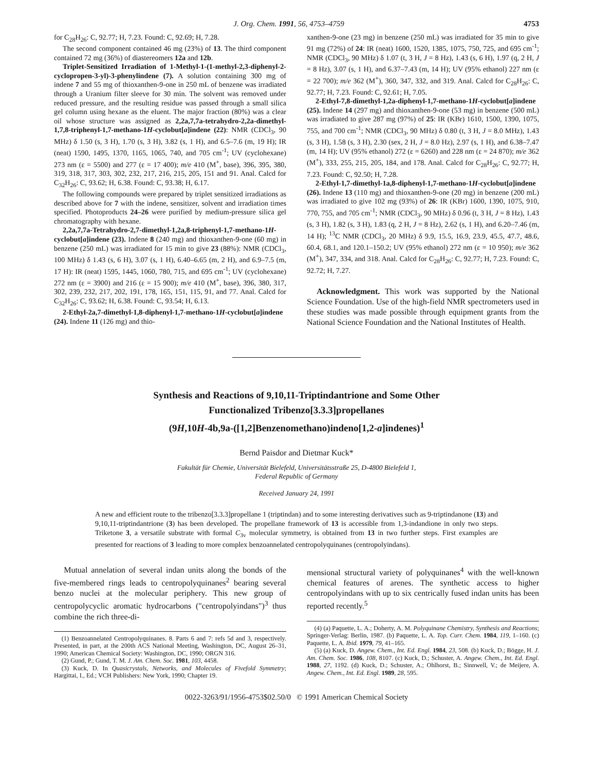J. Org. Chem. 1991, 56, 4753–4759 4753
for C<sub>28</sub>H<sub>26</sub>: C, 92.77; H, 7.23. Found: C, 92.69; H, 7.28.
The second component contained 46 mg (23%) of 13. The third component contained 72 mg (36%) of diastereomers 12a and 12b.
Triplet-Sensitized Irradiation of 1-Methyl-1-(1-methyl-2,3-diphenyl-2-cyclopropen-3-yl)-3-phenylindene (7). A solution containing 300 mg of indene 7 and 55 mg of thioxanthen-9-one in 250 mL of benzene was irradiated through a Uranium filter sleeve for 30 min. The solvent was removed under reduced pressure, and the resulting residue was passed through a small silica gel column using hexane as the eluent. The major fraction (80%) was a clear oil whose structure was assigned as 2,2a,7,7a-tetrahydro-2,2a-dimethyl-1,7,8-triphenyl-1,7-methano-1H-cyclobut[a]indene (22): NMR (CDCl<sub>3</sub>, 90 MHz) δ 1.50 (s, 3 H), 1.70 (s, 3 H), 3.82 (s, 1 H), and 6.5–7.6 (m, 19 H); IR (neat) 1590, 1495, 1370, 1165, 1065, 740, and 705 cm<sup>-1</sup>; UV (cyclohexane) 273 nm (ε = 5500) and 277 (ε = 17 400); m/e 410 (M<sup>+</sup>, base), 396, 395, 380, 319, 318, 317, 303, 302, 232, 217, 216, 215, 205, 151 and 91. Anal. Calcd for C<sub>32</sub>H<sub>26</sub>: C, 93.62; H, 6.38. Found: C, 93.38; H, 6.17.
The following compounds were prepared by triplet sensitized irradiations as described above for 7 with the indene, sensitizer, solvent and irradiation times specified. Photoproducts 24–26 were purified by medium-pressure silica gel chromatography with hexane.
2,2a,7,7a-Tetrahydro-2,7-dimethyl-1,2a,8-triphenyl-1,7-methano-1H-cyclobut[a]indene (23). Indene 8 (240 mg) and thioxanthen-9-one (60 mg) in benzene (250 mL) was irradiated for 15 min to give 23 (88%): NMR (CDCl<sub>3</sub>, 100 MHz) δ 1.43 (s, 6 H), 3.07 (s, 1 H), 6.40–6.65 (m, 2 H), and 6.9–7.5 (m, 17 H): IR (neat) 1595, 1445, 1060, 780, 715, and 695 cm<sup>-1</sup>; UV (cyclohexane) 272 nm (ε = 3900) and 216 (ε = 15 900); m/e 410 (M<sup>+</sup>, base), 396, 380, 317, 302, 239, 232, 217, 202, 191, 178, 165, 151, 115, 91, and 77. Anal. Calcd for C<sub>32</sub>H<sub>26</sub>: C, 93.62; H, 6.38. Found: C, 93.54; H, 6.13.
2-Ethyl-2a,7-dimethyl-1,8-diphenyl-1,7-methano-1H-cyclobut[a]indene (24). Indene 11 (126 mg) and thio-
xanthen-9-one (23 mg) in benzene (250 mL) was irradiated for 35 min to give 91 mg (72%) of 24: IR (neat) 1600, 1520, 1385, 1075, 750, 725, and 695 cm<sup>-1</sup>; NMR (CDCl<sub>3</sub>, 90 MHz) δ 1.07 (t, 3 H, J = 8 Hz), 1.43 (s, 6 H), 1.97 (q, 2 H, J = 8 Hz), 3.07 (s, 1 H), and 6.37–7.43 (m, 14 H); UV (95% ethanol) 227 nm (ε = 22 700); m/e 362 (M<sup>+</sup>), 360, 347, 332, and 319. Anal. Calcd for C<sub>28</sub>H<sub>26</sub>: C, 92.77; H, 7.23. Found: C, 92.61; H, 7.05.
2-Ethyl-7,8-dimethyl-1,2a-diphenyl-1,7-methano-1H-cyclobut[a]indene (25). Indene 14 (297 mg) and thioxanthen-9-one (53 mg) in benzene (500 mL) was irradiated to give 287 mg (97%) of 25: IR (KBr) 1610, 1500, 1390, 1075, 755, and 700 cm<sup>-1</sup>; NMR (CDCl<sub>3</sub>, 90 MHz) δ 0.80 (t, 3 H, J = 8.0 MHz), 1.43 (s, 3 H), 1.58 (s, 3 H), 2.30 (sex, 2 H, J = 8.0 Hz), 2.97 (s, 1 H), and 6.38–7.47 (m, 14 H); UV (95% ethanol) 272 (ε = 6260) and 228 nm (ε = 24 870); m/e 362 (M<sup>+</sup>), 333, 255, 215, 205, 184, and 178. Anal. Calcd for C<sub>28</sub>H<sub>26</sub>: C, 92.77; H, 7.23. Found: C, 92.50; H, 7.28.
2-Ethyl-1,7-dimethyl-1a,8-diphenyl-1,7-methano-1H-cyclobut[a]indene (26). Indene 13 (110 mg) and thioxanthen-9-one (20 mg) in benzene (200 mL) was irradiated to give 102 mg (93%) of 26: IR (KBr) 1600, 1390, 1075, 910, 770, 755, and 705 cm<sup>-1</sup>; NMR (CDCl<sub>3</sub>, 90 MHz) δ 0.96 (t, 3 H, J = 8 Hz), 1.43 (s, 3 H), 1.82 (s, 3 H), 1.83 (q, 2 H, J = 8 Hz), 2.62 (s, 1 H), and 6.20–7.46 (m, 14 H); <sup>13</sup>C NMR (CDCl<sub>3</sub>, 20 MHz) δ 9.9, 15.5, 16.9, 23.9, 45.5, 47.7, 48.6, 60.4, 68.1, and 120.1–150.2; UV (95% ethanol) 272 nm (ε = 10 950); m/e 362 (M<sup>+</sup>), 347, 334, and 318. Anal. Calcd for C<sub>28</sub>H<sub>26</sub>: C, 92.77; H, 7.23. Found: C, 92.72; H, 7.27.
Acknowledgment. This work was supported by the National Science Foundation. Use of the high-field NMR spectrometers used in these studies was made possible through equipment grants from the National Science Foundation and the National Institutes of Health.
Synthesis and Reactions of 9,10,11-Triptindantrione and Some Other
Functionalized Tribenzo[3.3.3]propellanes
(9H,10H-4b,9a-([1,2]Benzenomethano)indeno[1,2-a]indenes)<sup>1</sup>
Bernd Paisdor and Dietmar Kuck*
Fakultät für Chemie, Universität Bielefeld, Universitätsstraße 25, D-4800 Bielefeld 1,
Federal Republic of Germany
Received January 24, 1991
A new and efficient route to the tribenzo[3.3.3]propellane 1 (triptindan) and to some interesting derivatives such as 9-triptindanone (13) and 9,10,11-triptindantrione (3) has been developed. The propellane framework of 13 is accessible from 1,3-indandione in only two steps. Triketone 3, a versatile substrate with formal C<sub>3v</sub> molecular symmetry, is obtained from 13 in two further steps. First examples are presented for reactions of 3 leading to more complex benzoannelated centropolyquinanes (centropolyindans).
Mutual annelation of several indan units along the bonds of the five-membered rings leads to centropolyquinanes<sup>2</sup> bearing several benzo nuclei at the molecular periphery. This new group of centropolycyclic aromatic hydrocarbons ("centropolyindans")<sup>3</sup> thus combine the rich three-di-
(1) Benzoannelated Centropolyquinanes. 8. Parts 6 and 7: refs 5d and 3, respectively. Presented, in part, at the 200th ACS National Meeting, Washington, DC, August 26–31, 1990; American Chemical Society: Washington, DC, 1990; ORGN 316.
(2) Gund, P.; Gund, T. M. J. Am. Chem. Soc. 1981, 103, 4458.
(3) Kuck, D. In Quasicrystals, Networks, and Molecules of Fivefold Symmetry; Hargittai, I., Ed.; VCH Publishers: New York, 1990; Chapter 19.
mensional structural variety of polyquinanes<sup>4</sup> with the well-known chemical features of arenes. The synthetic access to higher centropolyindans with up to six centrically fused indan units has been reported recently.<sup>5</sup>
(4) (a) Paquette, L. A.; Doherty, A. M. Polyquinane Chemistry, Synthesis and Reactions; Springer-Verlag: Berlin, 1987. (b) Paquette, L. A. Top. Curr. Chem. 1984, 119, 1–160. (c) Paquette, L. A. Ibid. 1979, 79, 41–165.
(5) (a) Kuck, D. Angew. Chem., Int. Ed. Engl. 1984, 23, 508. (b) Kuck, D.; Bögge, H. J. Am. Chem. Soc. 1986, 108, 8107. (c) Kuck, D.; Schuster, A. Angew. Chem., Int. Ed. Engl. 1988, 27, 1192. (d) Kuck, D.; Schuster, A.; Ohlhorst, B.; Sinnwell, V.; de Meijere, A. Angew. Chem., Int. Ed. Engl. 1989, 28, 595.
0022-3263/91/1956-4753$02.50/0 © 1991 American Chemical Society